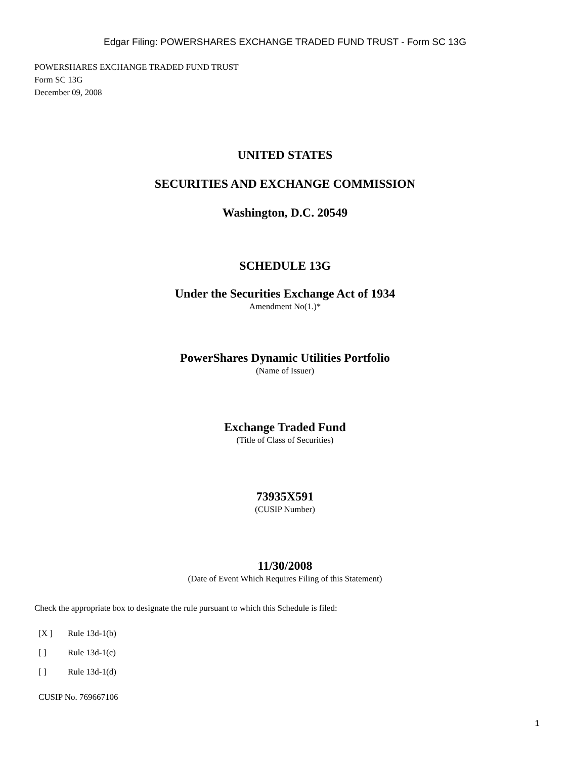Edgar Filing: POWERSHARES EXCHANGE TRADED FUND TRUST - Form SC 13G
POWERSHARES EXCHANGE TRADED FUND TRUST
Form SC 13G
December 09, 2008
UNITED STATES
SECURITIES AND EXCHANGE COMMISSION
Washington, D.C. 20549
SCHEDULE 13G
Under the Securities Exchange Act of 1934
Amendment No(1.)*
PowerShares Dynamic Utilities Portfolio
(Name of Issuer)
Exchange Traded Fund
(Title of Class of Securities)
73935X591
(CUSIP Number)
11/30/2008
(Date of Event Which Requires Filing of this Statement)
Check the appropriate box to designate the rule pursuant to which this Schedule is filed:
[X ] Rule 13d-1(b)
[ ] Rule 13d-1(c)
[ ] Rule 13d-1(d)
CUSIP No. 769667106
1